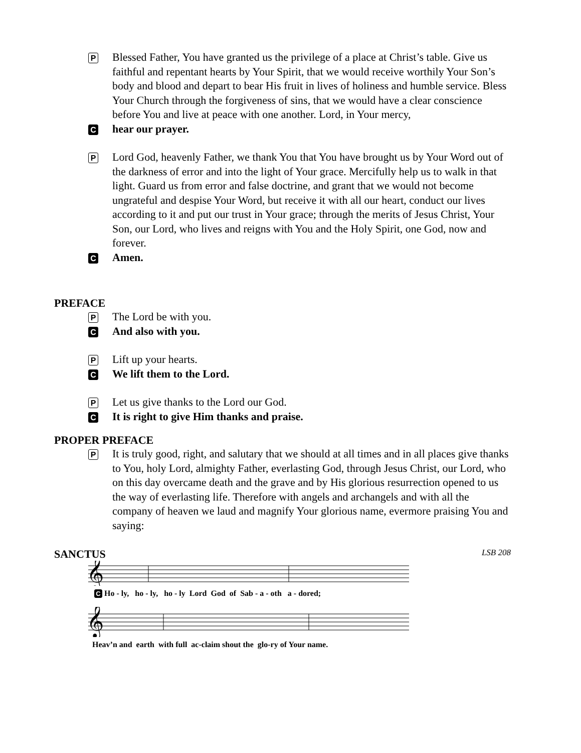P
Blessed Father, You have granted us the privilege of a place at Christ’s table. Give us faithful and repentant hearts by Your Spirit, that we would receive worthily Your Son’s body and blood and depart to bear His fruit in lives of holiness and humble service. Bless Your Church through the forgiveness of sins, that we would have a clear conscience before You and live at peace with one another. Lord, in Your mercy,
C
hear our prayer.
P
Lord God, heavenly Father, we thank You that You have brought us by Your Word out of the darkness of error and into the light of Your grace. Mercifully help us to walk in that light. Guard us from error and false doctrine, and grant that we would not become ungrateful and despise Your Word, but receive it with all our heart, conduct our lives according to it and put our trust in Your grace; through the merits of Jesus Christ, Your Son, our Lord, who lives and reigns with You and the Holy Spirit, one God, now and forever.
C
Amen.
PREFACE
P
The Lord be with you.
C
And also with you.
P
Lift up your hearts.
C
We lift them to the Lord.
P
Let us give thanks to the Lord our God.
C
It is right to give Him thanks and praise.
PROPER PREFACE
P
It is truly good, right, and salutary that we should at all times and in all places give thanks to You, holy Lord, almighty Father, everlasting God, through Jesus Christ, our Lord, who on this day overcame death and the grave and by His glorious resurrection opened to us the way of everlasting life. Therefore with angels and archangels and with all the company of heaven we laud and magnify Your glorious name, evermore praising You and saying:
SANCTUS
LSB 208
𝄞
C Ho - ly, ho - ly, ho - ly Lord God of Sab - a - oth a - dored;
𝄞
Heav’n and earth with full ac-claim shout the glo-ry of Your name.